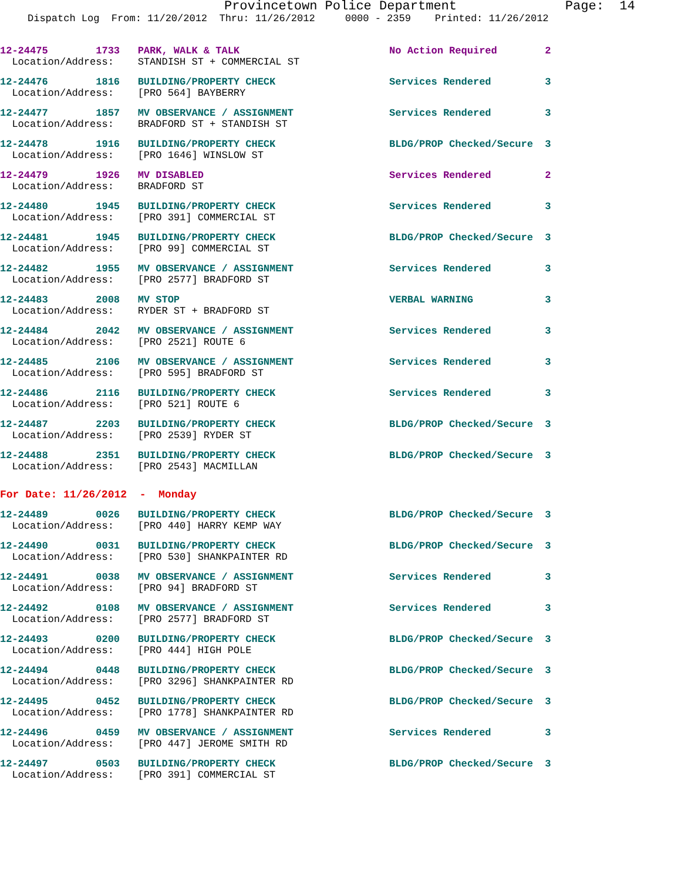Provincetown Police Department Page: 14
Dispatch Log From: 11/20/2012 Thru: 11/26/2012 0000 - 2359 Printed: 11/26/2012
12-24475 1733 PARK, WALK & TALK No Action Required 2 Location/Address: STANDISH ST + COMMERCIAL ST
12-24476 1816 BUILDING/PROPERTY CHECK Services Rendered 3 Location/Address: [PRO 564] BAYBERRY
12-24477 1857 MV OBSERVANCE / ASSIGNMENT Services Rendered 3 Location/Address: BRADFORD ST + STANDISH ST
12-24478 1916 BUILDING/PROPERTY CHECK BLDG/PROP Checked/Secure 3 Location/Address: [PRO 1646] WINSLOW ST
12-24479 1926 MV DISABLED Services Rendered 2 Location/Address: BRADFORD ST
12-24480 1945 BUILDING/PROPERTY CHECK Services Rendered 3 Location/Address: [PRO 391] COMMERCIAL ST
12-24481 1945 BUILDING/PROPERTY CHECK BLDG/PROP Checked/Secure 3 Location/Address: [PRO 99] COMMERCIAL ST
12-24482 1955 MV OBSERVANCE / ASSIGNMENT Services Rendered 3 Location/Address: [PRO 2577] BRADFORD ST
12-24483 2008 MV STOP VERBAL WARNING 3 Location/Address: RYDER ST + BRADFORD ST
12-24484 2042 MV OBSERVANCE / ASSIGNMENT Services Rendered 3 Location/Address: [PRO 2521] ROUTE 6
12-24485 2106 MV OBSERVANCE / ASSIGNMENT Services Rendered 3 Location/Address: [PRO 595] BRADFORD ST
12-24486 2116 BUILDING/PROPERTY CHECK Services Rendered 3 Location/Address: [PRO 521] ROUTE 6
12-24487 2203 BUILDING/PROPERTY CHECK BLDG/PROP Checked/Secure 3 Location/Address: [PRO 2539] RYDER ST
12-24488 2351 BUILDING/PROPERTY CHECK BLDG/PROP Checked/Secure 3 Location/Address: [PRO 2543] MACMILLAN
For Date: 11/26/2012 - Monday
12-24489 0026 BUILDING/PROPERTY CHECK BLDG/PROP Checked/Secure 3 Location/Address: [PRO 440] HARRY KEMP WAY
12-24490 0031 BUILDING/PROPERTY CHECK BLDG/PROP Checked/Secure 3 Location/Address: [PRO 530] SHANKPAINTER RD
12-24491 0038 MV OBSERVANCE / ASSIGNMENT Services Rendered 3 Location/Address: [PRO 94] BRADFORD ST
12-24492 0108 MV OBSERVANCE / ASSIGNMENT Services Rendered 3 Location/Address: [PRO 2577] BRADFORD ST
12-24493 0200 BUILDING/PROPERTY CHECK BLDG/PROP Checked/Secure 3 Location/Address: [PRO 444] HIGH POLE
12-24494 0448 BUILDING/PROPERTY CHECK BLDG/PROP Checked/Secure 3 Location/Address: [PRO 3296] SHANKPAINTER RD
12-24495 0452 BUILDING/PROPERTY CHECK BLDG/PROP Checked/Secure 3 Location/Address: [PRO 1778] SHANKPAINTER RD
12-24496 0459 MV OBSERVANCE / ASSIGNMENT Services Rendered 3 Location/Address: [PRO 447] JEROME SMITH RD
12-24497 0503 BUILDING/PROPERTY CHECK BLDG/PROP Checked/Secure 3 Location/Address: [PRO 391] COMMERCIAL ST